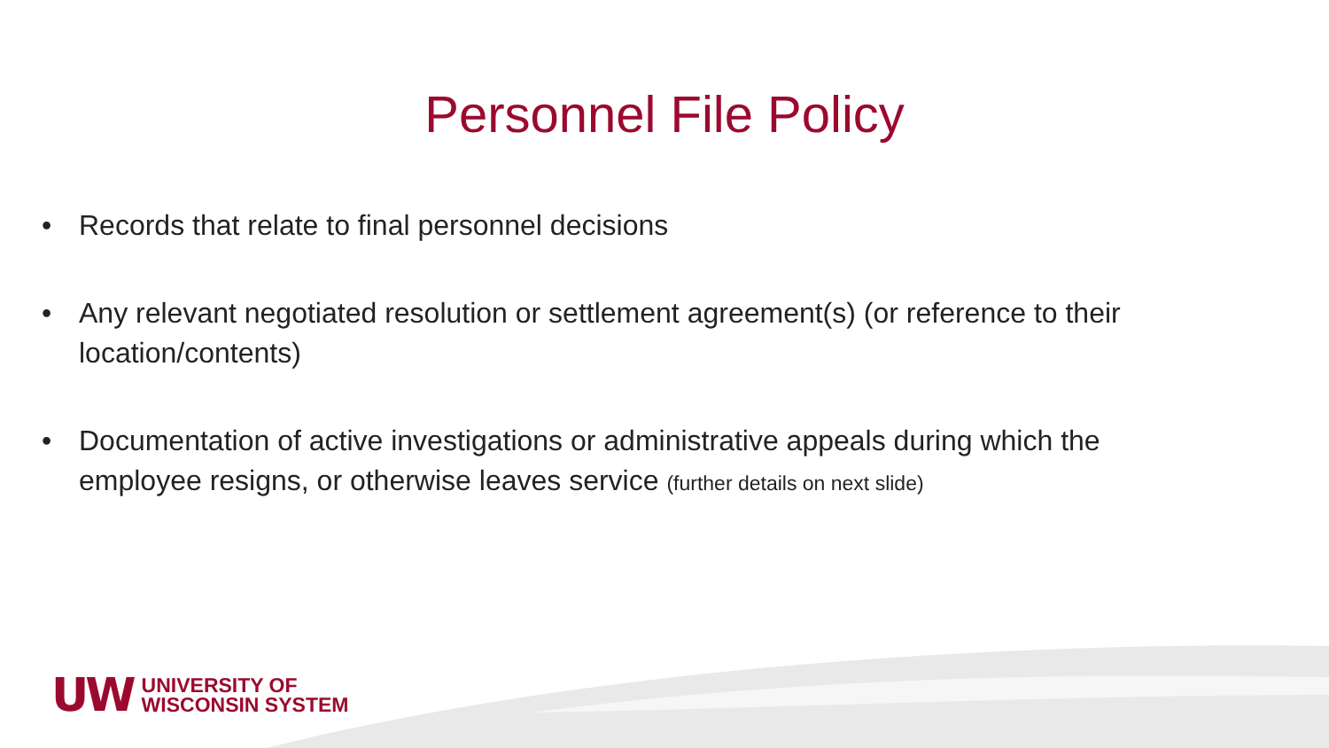Personnel File Policy
• Records that relate to final personnel decisions
• Any relevant negotiated resolution or settlement agreement(s) (or reference to their location/contents)
• Documentation of active investigations or administrative appeals during which the employee resigns, or otherwise leaves service (further details on next slide)
UW
UNIVERSITY OF
WISCONSIN SYSTEM